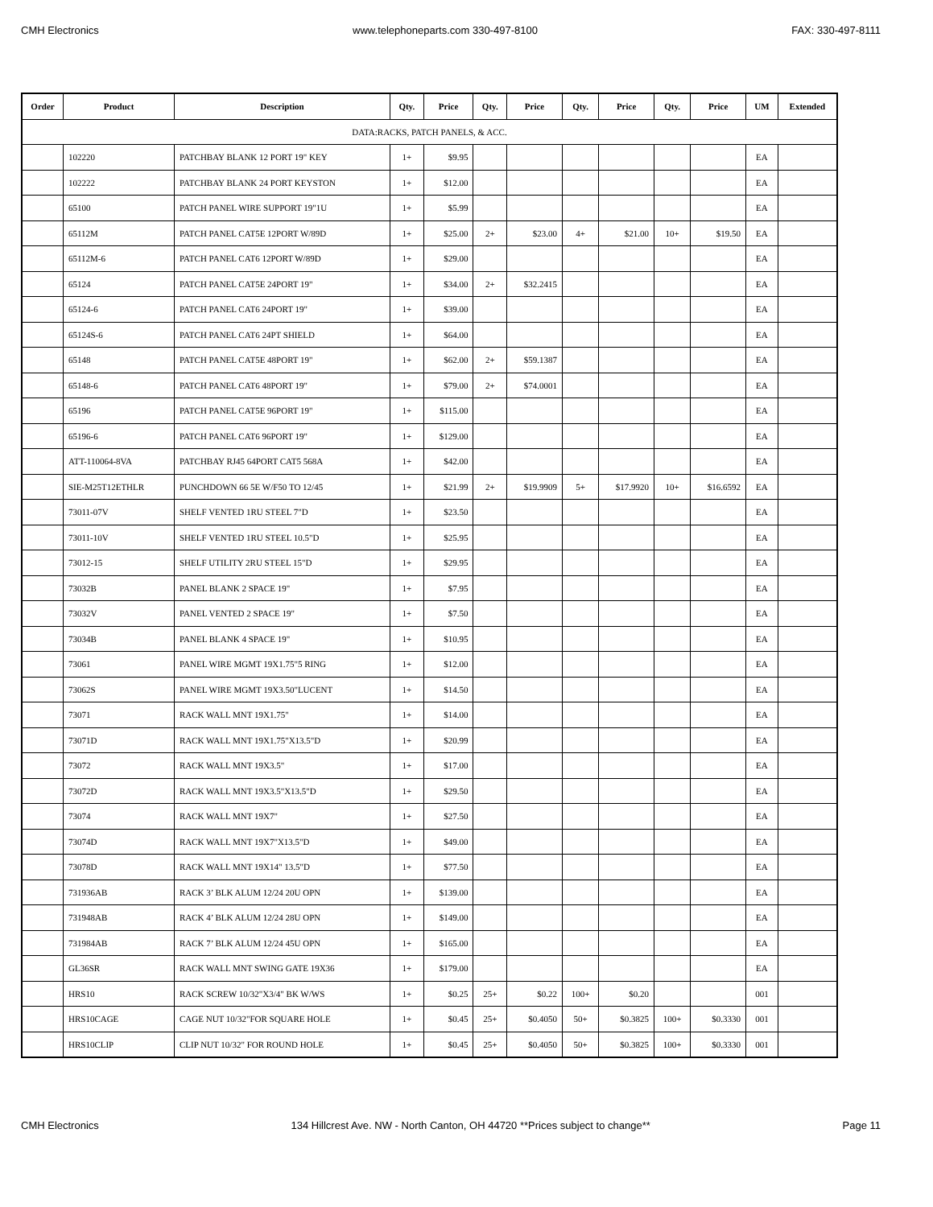CMH Electronics www.telephoneparts.com 330-497-8100 FAX: 330-497-8111
| Order | Product | Description | Qty. | Price | Qty. | Price | Qty. | Price | Qty. | Price | UM | Extended |
| --- | --- | --- | --- | --- | --- | --- | --- | --- | --- | --- | --- | --- |
| DATA:RACKS, PATCH PANELS, & ACC. | | | | | | | | | | | | |
| | 102220 | PATCHBAY BLANK 12 PORT 19" KEY | 1+ | $9.95 | | | | | | | EA | |
| | 102222 | PATCHBAY BLANK 24 PORT KEYSTON | 1+ | $12.00 | | | | | | | EA | |
| | 65100 | PATCH PANEL WIRE SUPPORT 19"1U | 1+ | $5.99 | | | | | | | EA | |
| | 65112M | PATCH PANEL CAT5E 12PORT W/89D | 1+ | $25.00 | 2+ | $23.00 | 4+ | $21.00 | 10+ | $19.50 | EA | |
| | 65112M-6 | PATCH PANEL CAT6 12PORT W/89D | 1+ | $29.00 | | | | | | | EA | |
| | 65124 | PATCH PANEL CAT5E 24PORT 19" | 1+ | $34.00 | 2+ | $32.2415 | | | | | EA | |
| | 65124-6 | PATCH PANEL CAT6 24PORT 19" | 1+ | $39.00 | | | | | | | EA | |
| | 65124S-6 | PATCH PANEL CAT6 24PT SHIELD | 1+ | $64.00 | | | | | | | EA | |
| | 65148 | PATCH PANEL CAT5E 48PORT 19" | 1+ | $62.00 | 2+ | $59.1387 | | | | | EA | |
| | 65148-6 | PATCH PANEL CAT6 48PORT 19" | 1+ | $79.00 | 2+ | $74.0001 | | | | | EA | |
| | 65196 | PATCH PANEL CAT5E 96PORT 19" | 1+ | $115.00 | | | | | | | EA | |
| | 65196-6 | PATCH PANEL CAT6 96PORT 19" | 1+ | $129.00 | | | | | | | EA | |
| | ATT-110064-8VA | PATCHBAY RJ45 64PORT CAT5 568A | 1+ | $42.00 | | | | | | | EA | |
| | SIE-M25T12ETHLR | PUNCHDOWN 66 5E W/F50 TO 12/45 | 1+ | $21.99 | 2+ | $19.9909 | 5+ | $17.9920 | 10+ | $16.6592 | EA | |
| | 73011-07V | SHELF VENTED 1RU STEEL 7"D | 1+ | $23.50 | | | | | | | EA | |
| | 73011-10V | SHELF VENTED 1RU STEEL 10.5"D | 1+ | $25.95 | | | | | | | EA | |
| | 73012-15 | SHELF UTILITY 2RU STEEL 15"D | 1+ | $29.95 | | | | | | | EA | |
| | 73032B | PANEL BLANK 2 SPACE 19" | 1+ | $7.95 | | | | | | | EA | |
| | 73032V | PANEL VENTED 2 SPACE 19" | 1+ | $7.50 | | | | | | | EA | |
| | 73034B | PANEL BLANK 4 SPACE 19" | 1+ | $10.95 | | | | | | | EA | |
| | 73061 | PANEL WIRE MGMT 19X1.75"5 RING | 1+ | $12.00 | | | | | | | EA | |
| | 73062S | PANEL WIRE MGMT 19X3.50"LUCENT | 1+ | $14.50 | | | | | | | EA | |
| | 73071 | RACK WALL MNT 19X1.75" | 1+ | $14.00 | | | | | | | EA | |
| | 73071D | RACK WALL MNT 19X1.75"X13.5"D | 1+ | $20.99 | | | | | | | EA | |
| | 73072 | RACK WALL MNT 19X3.5" | 1+ | $17.00 | | | | | | | EA | |
| | 73072D | RACK WALL MNT 19X3.5"X13.5"D | 1+ | $29.50 | | | | | | | EA | |
| | 73074 | RACK WALL MNT 19X7" | 1+ | $27.50 | | | | | | | EA | |
| | 73074D | RACK WALL MNT 19X7"X13.5"D | 1+ | $49.00 | | | | | | | EA | |
| | 73078D | RACK WALL MNT 19X14" 13.5"D | 1+ | $77.50 | | | | | | | EA | |
| | 731936AB | RACK 3’ BLK ALUM 12/24 20U OPN | 1+ | $139.00 | | | | | | | EA | |
| | 731948AB | RACK 4’ BLK ALUM 12/24 28U OPN | 1+ | $149.00 | | | | | | | EA | |
| | 731984AB | RACK 7’ BLK ALUM 12/24 45U OPN | 1+ | $165.00 | | | | | | | EA | |
| | GL36SR | RACK WALL MNT SWING GATE 19X36 | 1+ | $179.00 | | | | | | | EA | |
| | HRS10 | RACK SCREW 10/32"X3/4" BK W/WS | 1+ | $0.25 | 25+ | $0.22 | 100+ | $0.20 | | | 001 | |
| | HRS10CAGE | CAGE NUT 10/32"FOR SQUARE HOLE | 1+ | $0.45 | 25+ | $0.4050 | 50+ | $0.3825 | 100+ | $0.3330 | 001 | |
| | HRS10CLIP | CLIP NUT 10/32" FOR ROUND HOLE | 1+ | $0.45 | 25+ | $0.4050 | 50+ | $0.3825 | 100+ | $0.3330 | 001 | |
CMH Electronics 134 Hillcrest Ave. NW - North Canton, OH 44720 **Prices subject to change** Page 11